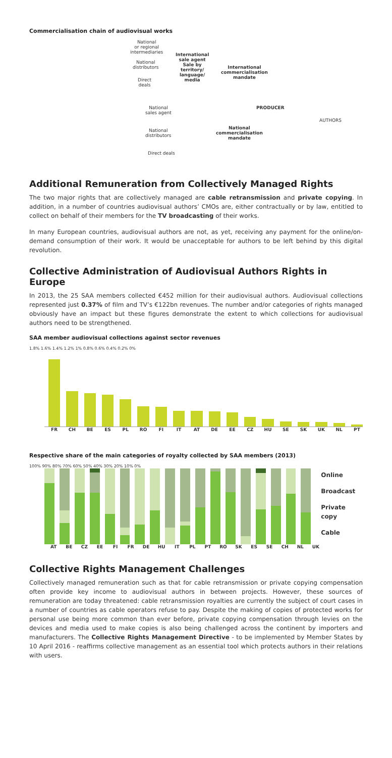Commercialisation chain of audiovisual works
National
or regional
intermediaries
International
sale agent
Sale by
territory/
language/
media
National
distributors
International
commercialisation
mandate
Direct
deals
PRODUCER
AUTHORS
National
sales agent
National
distributors
National
commercialisation
mandate
Direct deals
Additional Remuneration from Collectively Managed Rights
The two major rights that are collectively managed are cable retransmission and private copying. In addition, in a number of countries audiovisual authors’ CMOs are, either contractually or by law, entitled to collect on behalf of their members for the TV broadcasting of their works.
In many European countries, audiovisual authors are not, as yet, receiving any payment for the online/on-demand consumption of their work. It would be unacceptable for authors to be left behind by this digital revolution.
Collective Administration of Audiovisual Authors Rights in Europe
In 2013, the 25 SAA members collected €452 million for their audiovisual authors. Audiovisual collections represented just 0.37% of film and TV’s €122bn revenues. The number and/or categories of rights managed obviously have an impact but these figures demonstrate the extent to which collections for audiovisual authors need to be strengthened.
SAA member audiovisual collections against sector revenues
1.8% 1.6% 1.4% 1.2% 1% 0.8% 0.6% 0.4% 0.2% 0%
FR CH BE ES PL RO FI IT AT DE EE CZ HU SE SK UK NL PT
Respective share of the main categories of royalty collected by SAA members (2013)
100% 90% 80% 70% 60% 50% 40% 30% 20% 10% 0%
Online
Broadcast
Private copy
Cable
AT BE CZ EE FI FR DE HU IT PL PT RO SK ES SE CH NL UK
Collective Rights Management Challenges
Collectively managed remuneration such as that for cable retransmission or private copying compensation often provide key income to audiovisual authors in between projects. However, these sources of remuneration are today threatened: cable retransmission royalties are currently the subject of court cases in a number of countries as cable operators refuse to pay. Despite the making of copies of protected works for personal use being more common than ever before, private copying compensation through levies on the devices and media used to make copies is also being challenged across the continent by importers and manufacturers. The Collective Rights Management Directive - to be implemented by Member States by 10 April 2016 - reaffirms collective management as an essential tool which protects authors in their relations with users.